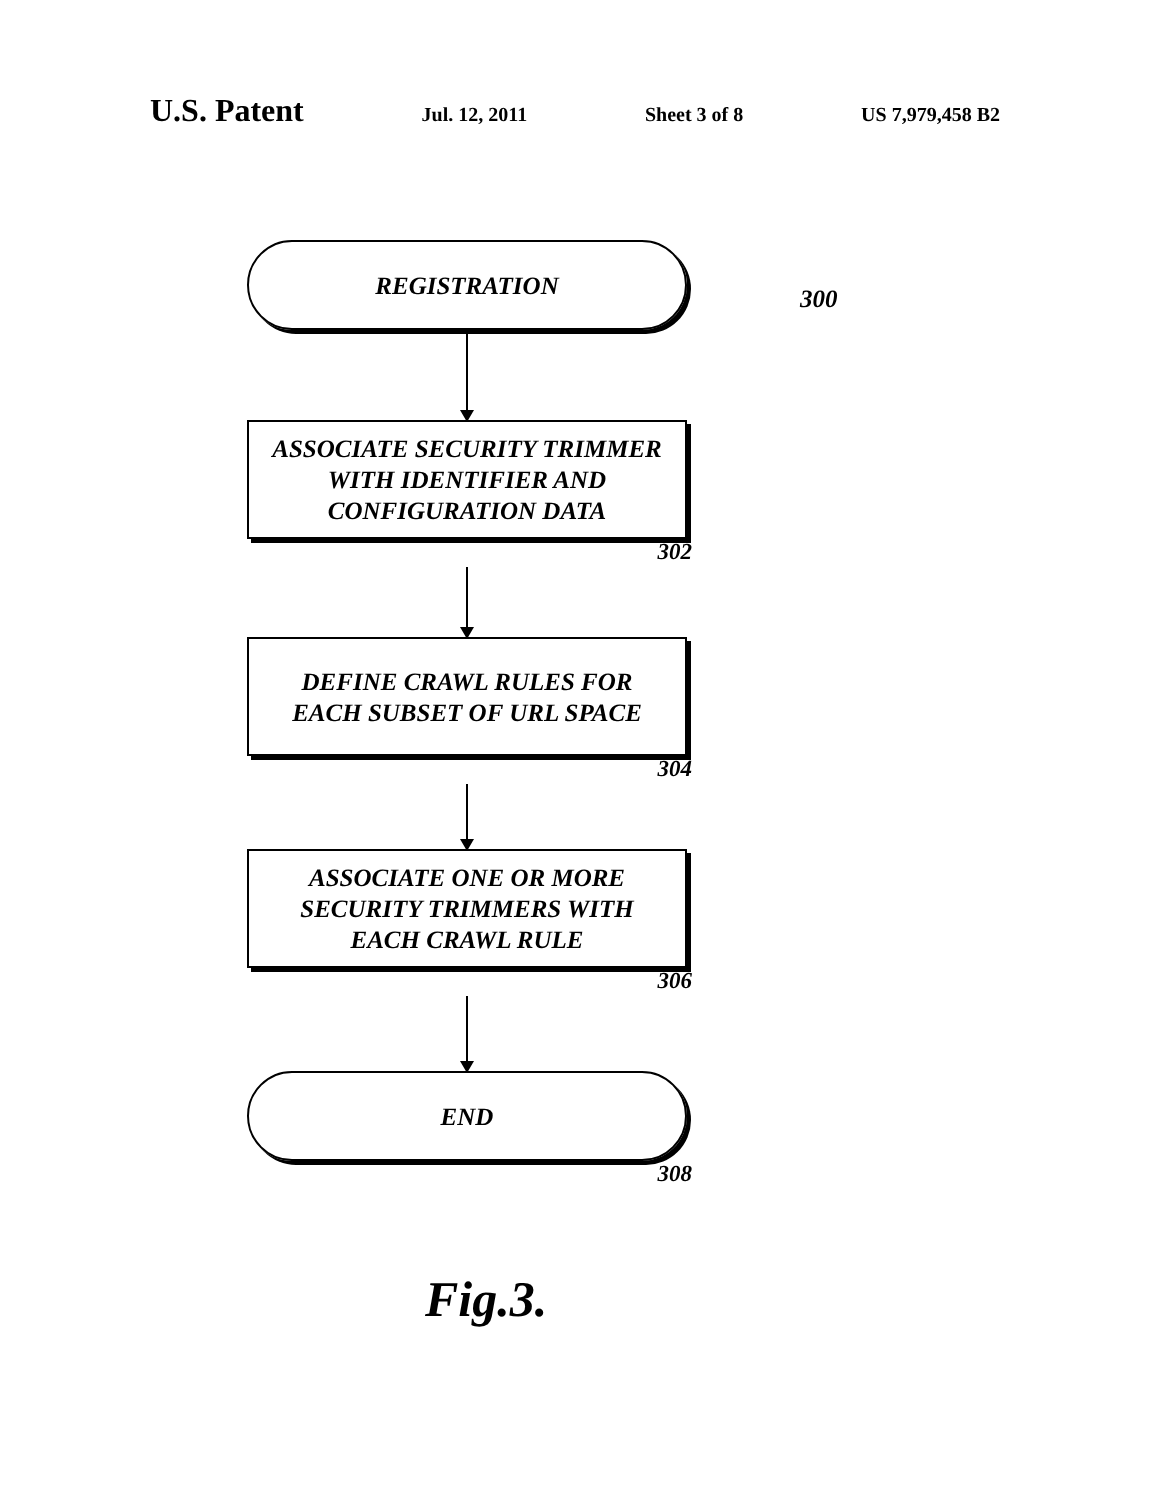U.S. Patent Jul. 12, 2011 Sheet 3 of 8 US 7,979,458 B2
300
REGISTRATION
ASSOCIATE SECURITY TRIMMER
WITH IDENTIFIER AND
CONFIGURATION DATA
302
DEFINE CRAWL RULES FOR
EACH SUBSET OF URL SPACE
304
ASSOCIATE ONE OR MORE
SECURITY TRIMMERS WITH
EACH CRAWL RULE
306
END
308
Fig.3.